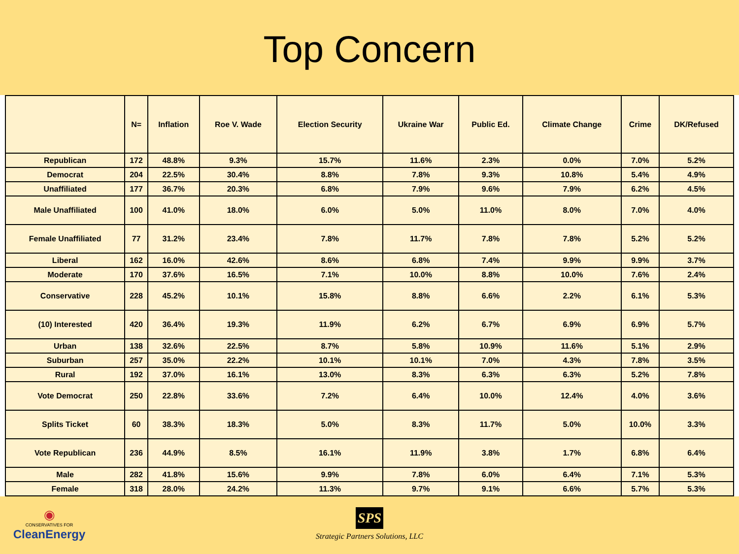Top Concern
| | N= | Inflation | Roe V. Wade | Election Security | Ukraine War | Public Ed. | Climate Change | Crime | DK/Refused |
| --- | --- | --- | --- | --- | --- | --- | --- | --- | --- |
| Republican | 172 | 48.8% | 9.3% | 15.7% | 11.6% | 2.3% | 0.0% | 7.0% | 5.2% |
| Democrat | 204 | 22.5% | 30.4% | 8.8% | 7.8% | 9.3% | 10.8% | 5.4% | 4.9% |
| Unaffiliated | 177 | 36.7% | 20.3% | 6.8% | 7.9% | 9.6% | 7.9% | 6.2% | 4.5% |
| Male Unaffiliated | 100 | 41.0% | 18.0% | 6.0% | 5.0% | 11.0% | 8.0% | 7.0% | 4.0% |
| Female Unaffiliated | 77 | 31.2% | 23.4% | 7.8% | 11.7% | 7.8% | 7.8% | 5.2% | 5.2% |
| Liberal | 162 | 16.0% | 42.6% | 8.6% | 6.8% | 7.4% | 9.9% | 9.9% | 3.7% |
| Moderate | 170 | 37.6% | 16.5% | 7.1% | 10.0% | 8.8% | 10.0% | 7.6% | 2.4% |
| Conservative | 228 | 45.2% | 10.1% | 15.8% | 8.8% | 6.6% | 2.2% | 6.1% | 5.3% |
| (10) Interested | 420 | 36.4% | 19.3% | 11.9% | 6.2% | 6.7% | 6.9% | 6.9% | 5.7% |
| Urban | 138 | 32.6% | 22.5% | 8.7% | 5.8% | 10.9% | 11.6% | 5.1% | 2.9% |
| Suburban | 257 | 35.0% | 22.2% | 10.1% | 10.1% | 7.0% | 4.3% | 7.8% | 3.5% |
| Rural | 192 | 37.0% | 16.1% | 13.0% | 8.3% | 6.3% | 6.3% | 5.2% | 7.8% |
| Vote Democrat | 250 | 22.8% | 33.6% | 7.2% | 6.4% | 10.0% | 12.4% | 4.0% | 3.6% |
| Splits Ticket | 60 | 38.3% | 18.3% | 5.0% | 8.3% | 11.7% | 5.0% | 10.0% | 3.3% |
| Vote Republican | 236 | 44.9% | 8.5% | 16.1% | 11.9% | 3.8% | 1.7% | 6.8% | 6.4% |
| Male | 282 | 41.8% | 15.6% | 9.9% | 7.8% | 6.0% | 6.4% | 7.1% | 5.3% |
| Female | 318 | 28.0% | 24.2% | 11.3% | 9.7% | 9.1% | 6.6% | 5.7% | 5.3% |
◉
CONSERVATIVES FOR
CleanEnergy
SPS
Strategic Partners Solutions, LLC